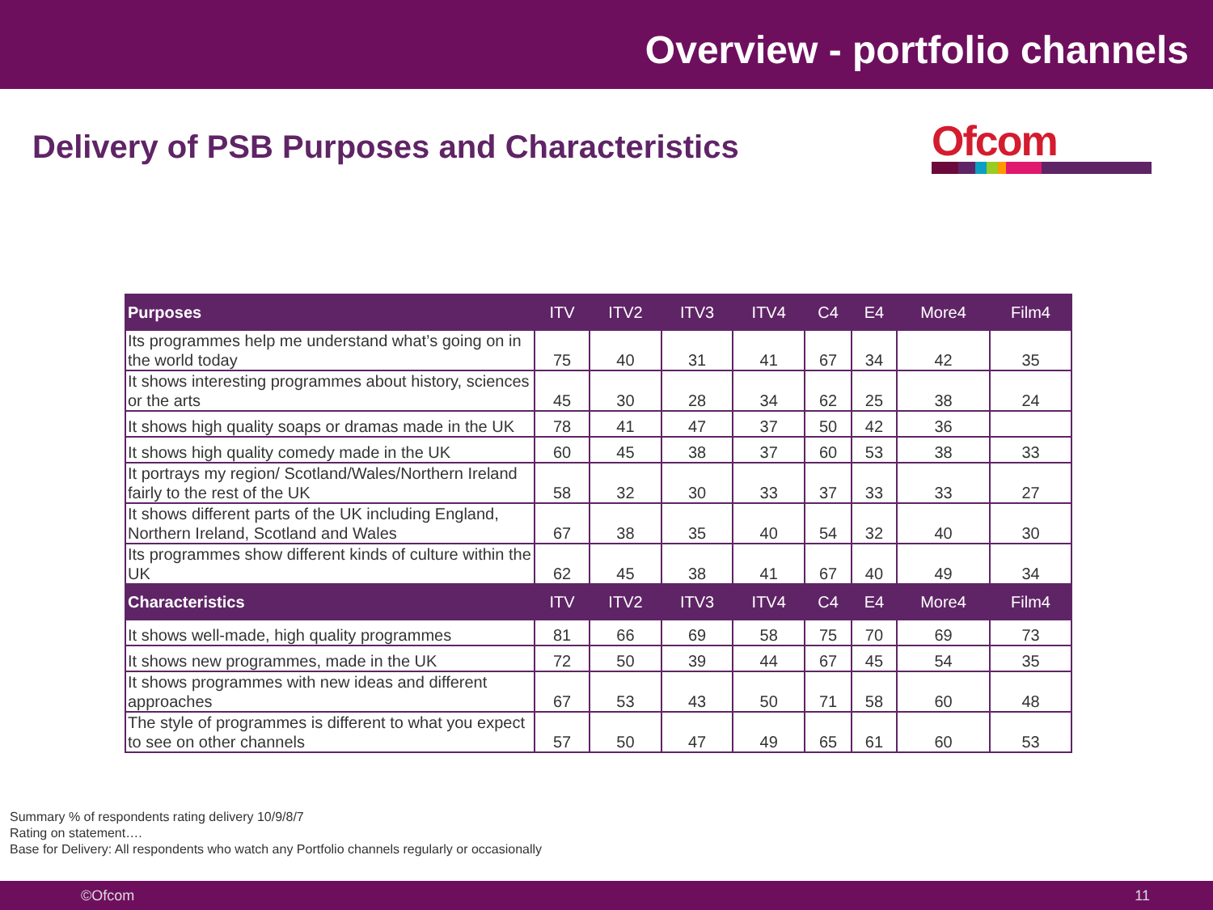Overview - portfolio channels
Delivery of PSB Purposes and Characteristics
Ofcom
| Purposes | ITV | ITV2 | ITV3 | ITV4 | C4 | E4 | More4 | Film4 |
| --- | --- | --- | --- | --- | --- | --- | --- | --- |
| Its programmes help me understand what’s going on in the world today | 75 | 40 | 31 | 41 | 67 | 34 | 42 | 35 |
| It shows interesting programmes about history, sciences or the arts | 45 | 30 | 28 | 34 | 62 | 25 | 38 | 24 |
| It shows high quality soaps or dramas made in the UK | 78 | 41 | 47 | 37 | 50 | 42 | 36 | |
| It shows high quality comedy made in the UK | 60 | 45 | 38 | 37 | 60 | 53 | 38 | 33 |
| It portrays my region/ Scotland/Wales/Northern Ireland fairly to the rest of the UK | 58 | 32 | 30 | 33 | 37 | 33 | 33 | 27 |
| It shows different parts of the UK including England, Northern Ireland, Scotland and Wales | 67 | 38 | 35 | 40 | 54 | 32 | 40 | 30 |
| Its programmes show different kinds of culture within the UK | 62 | 45 | 38 | 41 | 67 | 40 | 49 | 34 |
| Characteristics | ITV | ITV2 | ITV3 | ITV4 | C4 | E4 | More4 | Film4 |
| It shows well-made, high quality programmes | 81 | 66 | 69 | 58 | 75 | 70 | 69 | 73 |
| It shows new programmes, made in the UK | 72 | 50 | 39 | 44 | 67 | 45 | 54 | 35 |
| It shows programmes with new ideas and different approaches | 67 | 53 | 43 | 50 | 71 | 58 | 60 | 48 |
| The style of programmes is different to what you expect to see on other channels | 57 | 50 | 47 | 49 | 65 | 61 | 60 | 53 |
Summary % of respondents rating delivery 10/9/8/7
Rating on statement….
Base for Delivery: All respondents who watch any Portfolio channels regularly or occasionally
©Ofcom 11